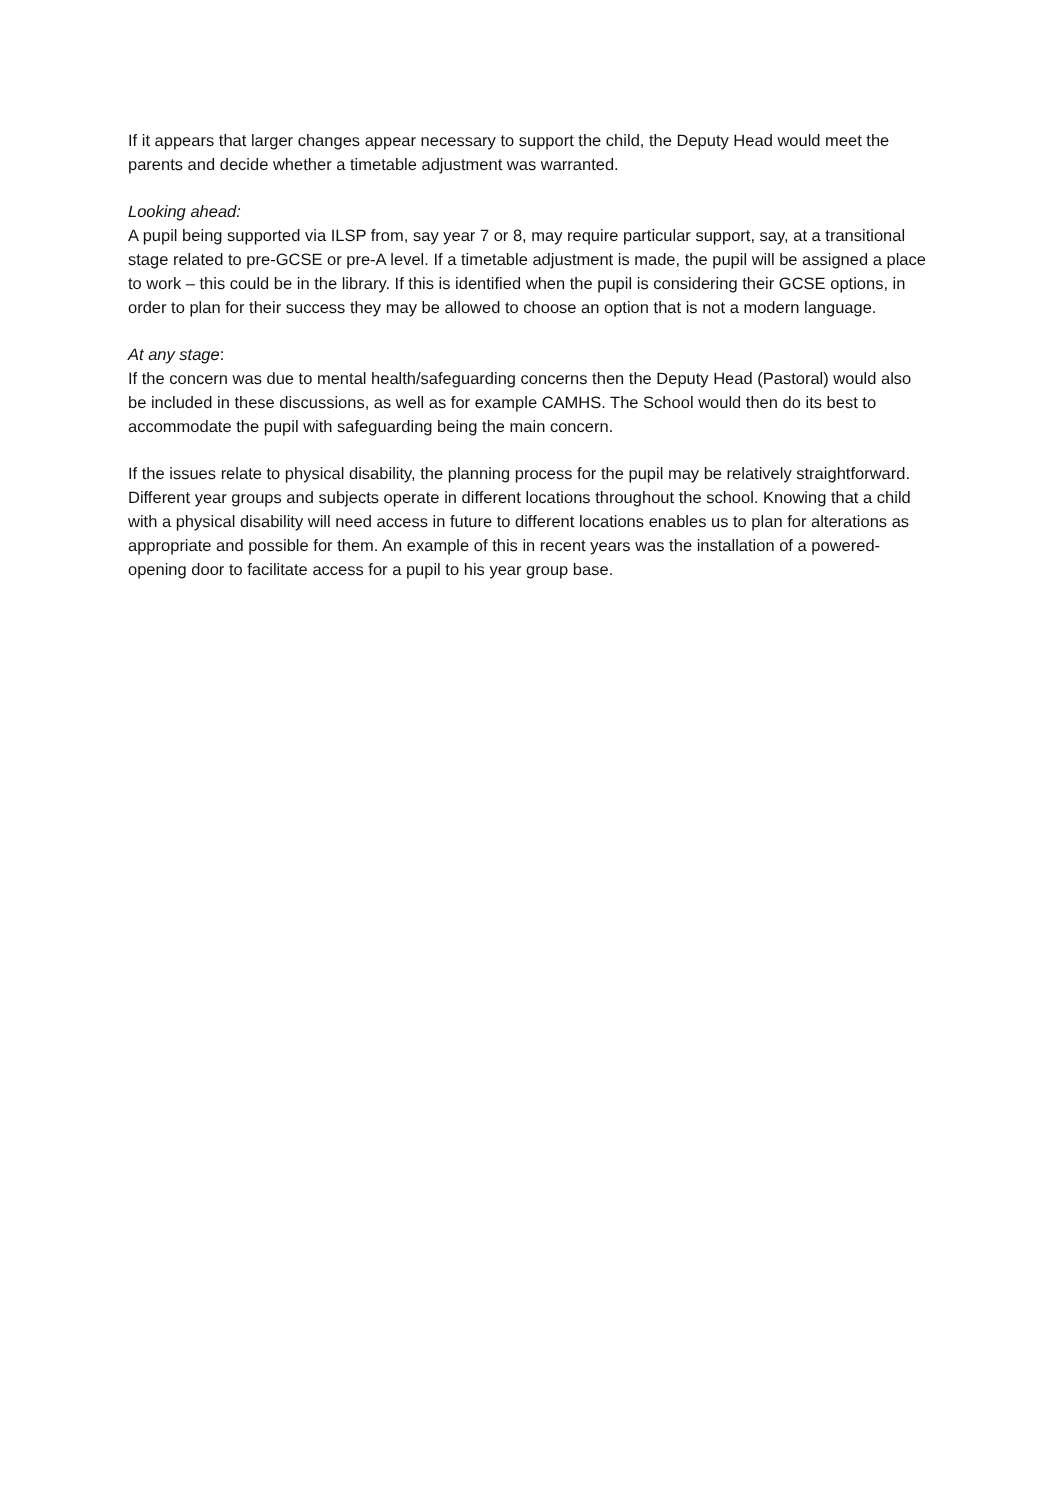If it appears that larger changes appear necessary to support the child, the Deputy Head would meet the parents and decide whether a timetable adjustment was warranted.
Looking ahead:
A pupil being supported via ILSP from, say year 7 or 8, may require particular support, say, at a transitional stage related to pre-GCSE or pre-A level. If a timetable adjustment is made, the pupil will be assigned a place to work – this could be in the library. If this is identified when the pupil is considering their GCSE options, in order to plan for their success they may be allowed to choose an option that is not a modern language.
At any stage:
If the concern was due to mental health/safeguarding concerns then the Deputy Head (Pastoral) would also be included in these discussions, as well as for example CAMHS. The School would then do its best to accommodate the pupil with safeguarding being the main concern.
If the issues relate to physical disability, the planning process for the pupil may be relatively straightforward. Different year groups and subjects operate in different locations throughout the school. Knowing that a child with a physical disability will need access in future to different locations enables us to plan for alterations as appropriate and possible for them. An example of this in recent years was the installation of a powered-opening door to facilitate access for a pupil to his year group base.